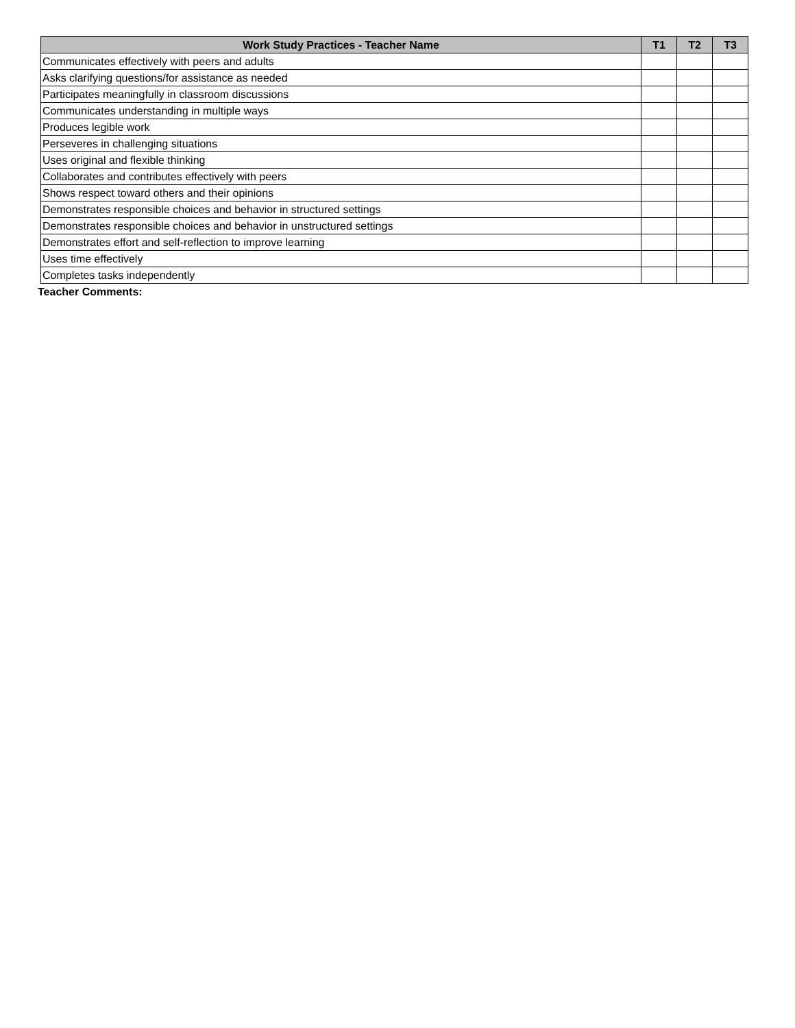| Work Study Practices - Teacher Name | T1 | T2 | T3 |
| --- | --- | --- | --- |
| Communicates effectively with peers and adults | | | |
| Asks clarifying questions/for assistance as needed | | | |
| Participates meaningfully in classroom discussions | | | |
| Communicates understanding in multiple ways | | | |
| Produces legible work | | | |
| Perseveres in challenging situations | | | |
| Uses original and flexible thinking | | | |
| Collaborates and contributes effectively with peers | | | |
| Shows respect toward others and their opinions | | | |
| Demonstrates responsible choices and behavior in structured settings | | | |
| Demonstrates responsible choices and behavior in unstructured settings | | | |
| Demonstrates effort and self-reflection to improve learning | | | |
| Uses time effectively | | | |
| Completes tasks independently | | | |
Teacher Comments: